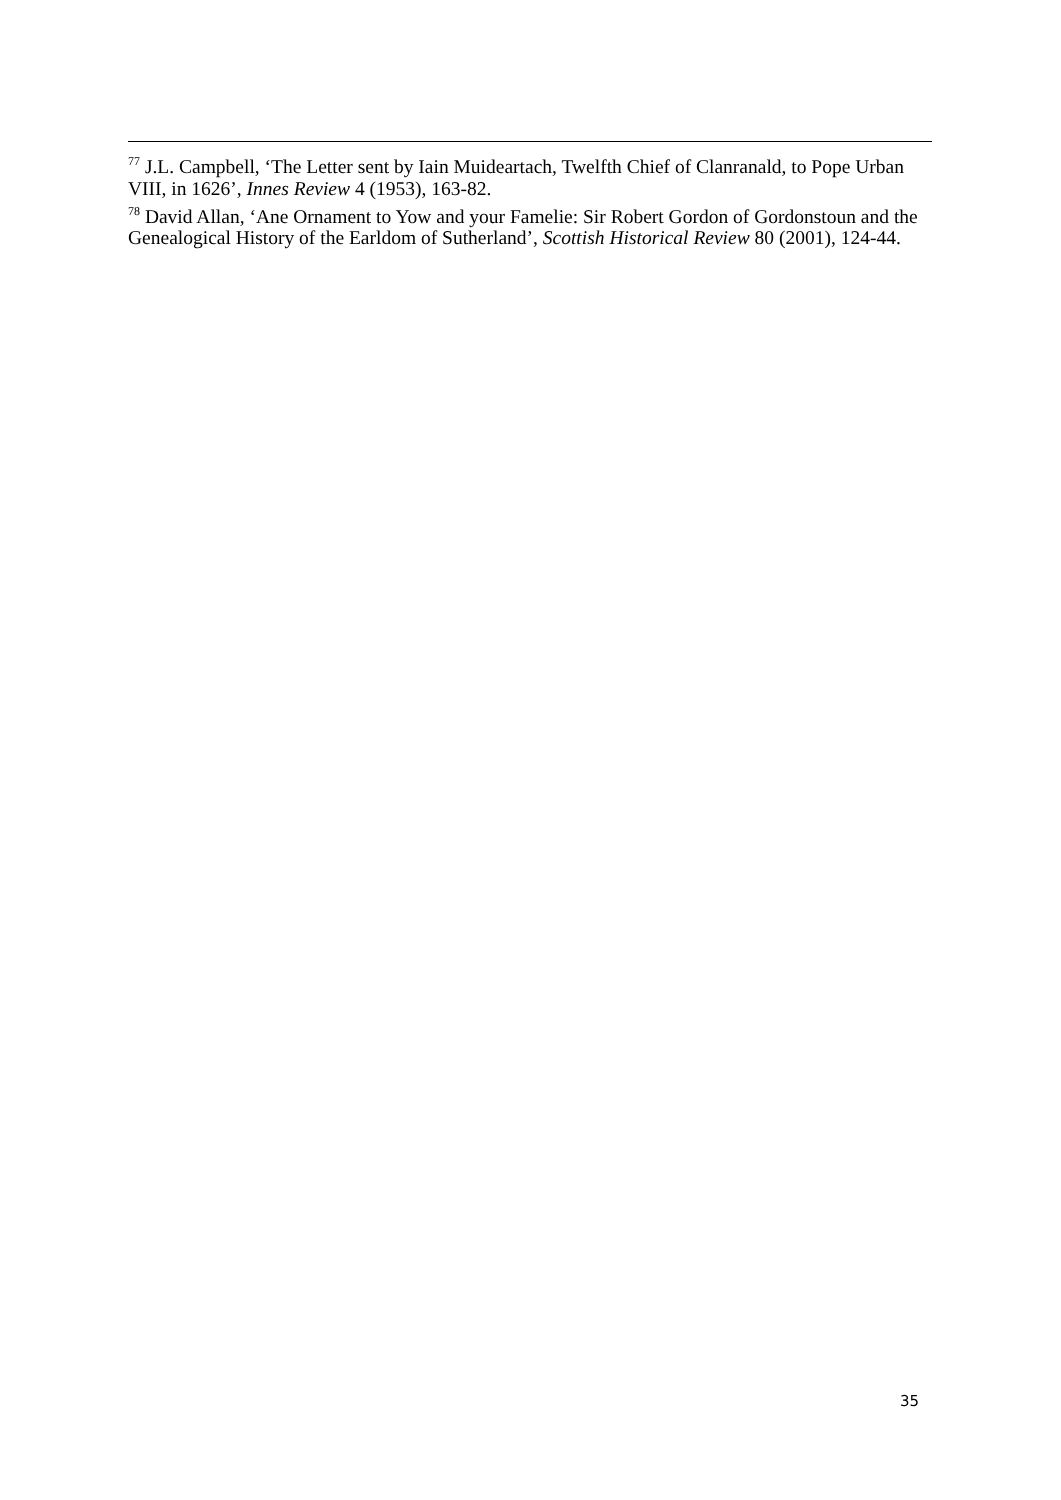<sup>77</sup> J.L. Campbell, ‘The Letter sent by Iain Muideartach, Twelfth Chief of Clanranald, to Pope Urban VIII, in 1626’, Innes Review 4 (1953), 163-82.
<sup>78</sup> David Allan, ‘Ane Ornament to Yow and your Famelie: Sir Robert Gordon of Gordonstoun and the Genealogical History of the Earldom of Sutherland’, Scottish Historical Review 80 (2001), 124-44.
35